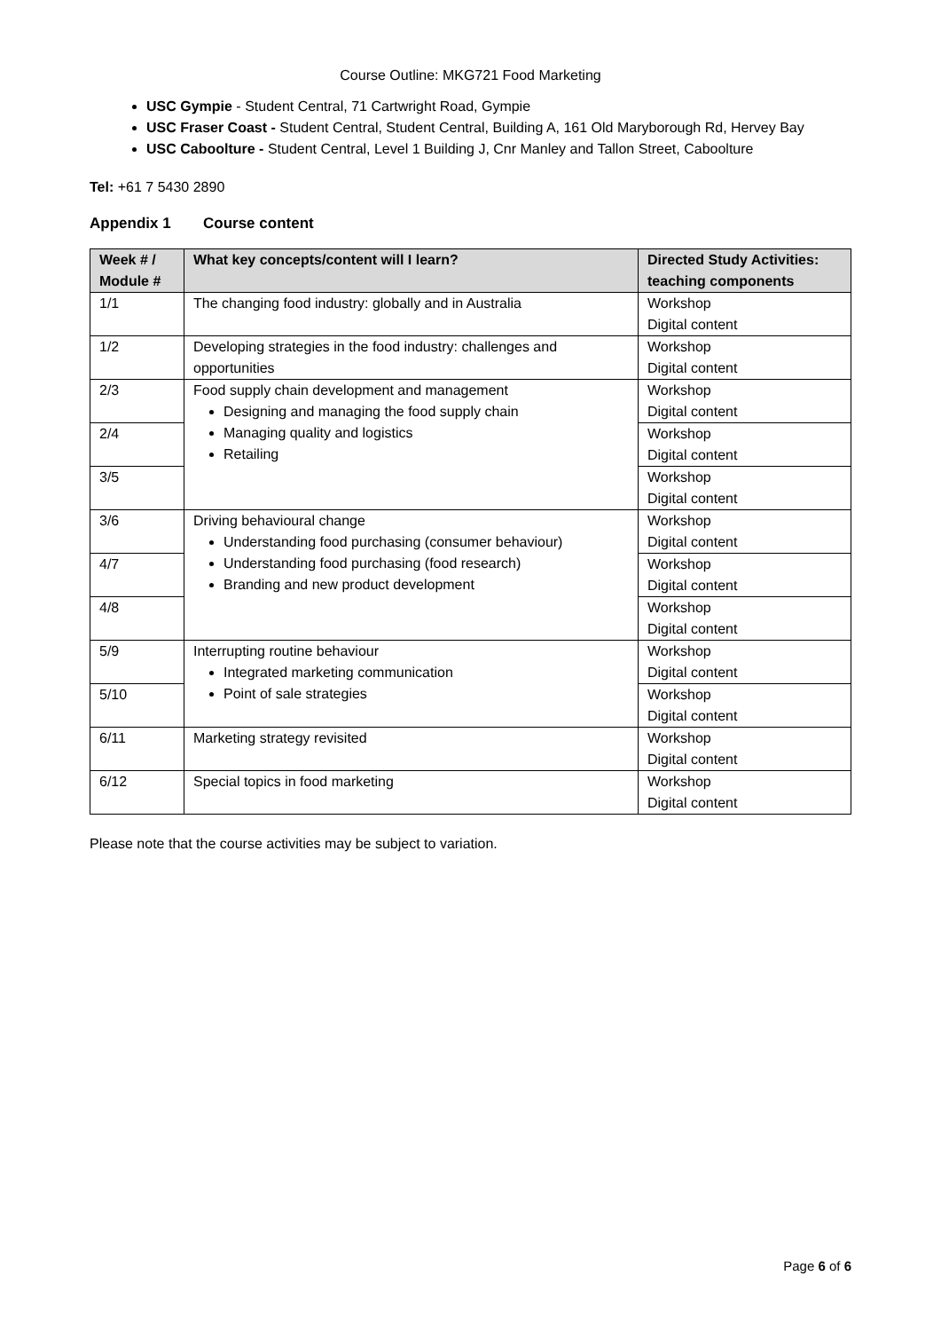Course Outline: MKG721 Food Marketing
USC Gympie - Student Central, 71 Cartwright Road, Gympie
USC Fraser Coast - Student Central, Student Central, Building A, 161 Old Maryborough Rd, Hervey Bay
USC Caboolture - Student Central, Level 1 Building J, Cnr Manley and Tallon Street, Caboolture
Tel: +61 7 5430 2890
Appendix 1 Course content
| Week # / Module # | What key concepts/content will I learn? | Directed Study Activities: teaching components |
| --- | --- | --- |
| 1/1 | The changing food industry: globally and in Australia | Workshop Digital content |
| 1/2 | Developing strategies in the food industry: challenges and opportunities | Workshop Digital content |
| 2/3 | Food supply chain development and management Designing and managing the food supply chain Managing quality and logistics Retailing | Workshop Digital content |
| 2/4 | | Workshop Digital content |
| 3/5 | | Workshop Digital content |
| 3/6 | Driving behavioural change Understanding food purchasing (consumer behaviour) Understanding food purchasing (food research) Branding and new product development | Workshop Digital content |
| 4/7 | | Workshop Digital content |
| 4/8 | | Workshop Digital content |
| 5/9 | Interrupting routine behaviour Integrated marketing communication Point of sale strategies | Workshop Digital content |
| 5/10 | | Workshop Digital content |
| 6/11 | Marketing strategy revisited | Workshop Digital content |
| 6/12 | Special topics in food marketing | Workshop Digital content |
Please note that the course activities may be subject to variation.
Page 6 of 6